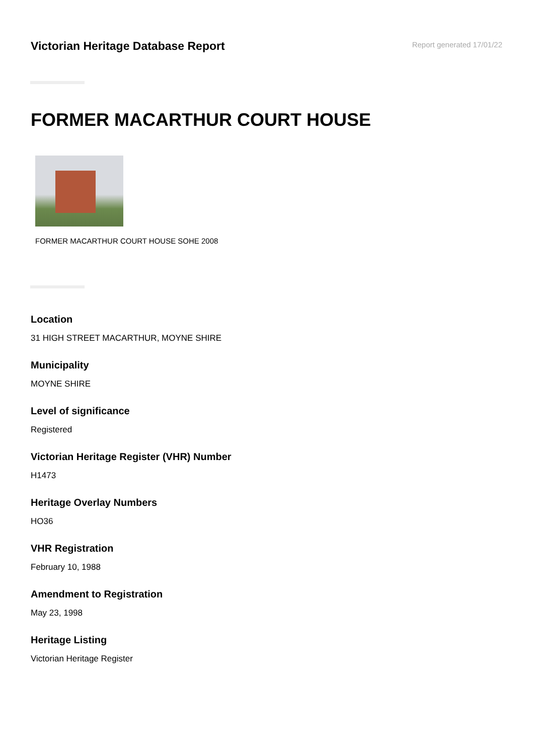Victorian Heritage Database Report
Report generated 17/01/22
FORMER MACARTHUR COURT HOUSE
FORMER MACARTHUR COURT HOUSE SOHE 2008
Location
31 HIGH STREET MACARTHUR, MOYNE SHIRE
Municipality
MOYNE SHIRE
Level of significance
Registered
Victorian Heritage Register (VHR) Number
H1473
Heritage Overlay Numbers
HO36
VHR Registration
February 10, 1988
Amendment to Registration
May 23, 1998
Heritage Listing
Victorian Heritage Register